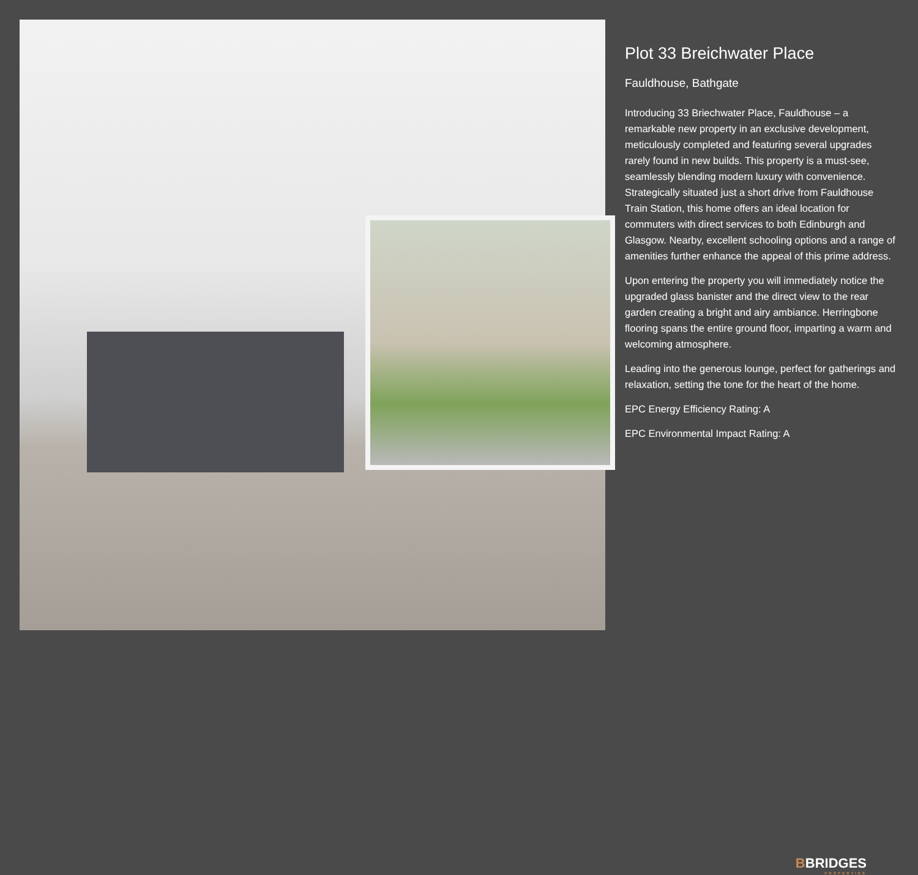Plot 33 Breichwater Place
Fauldhouse, Bathgate
Introducing 33 Briechwater Place, Fauldhouse – a remarkable new property in an exclusive development, meticulously completed and featuring several upgrades rarely found in new builds. This property is a must-see, seamlessly blending modern luxury with convenience. Strategically situated just a short drive from Fauldhouse Train Station, this home offers an ideal location for commuters with direct services to both Edinburgh and Glasgow. Nearby, excellent schooling options and a range of amenities further enhance the appeal of this prime address.
Upon entering the property you will immediately notice the upgraded glass banister and the direct view to the rear garden creating a bright and airy ambiance. Herringbone flooring spans the entire ground floor, imparting a warm and welcoming atmosphere.
Leading into the generous lounge, perfect for gatherings and relaxation, setting the tone for the heart of the home.
EPC Energy Efficiency Rating: A
EPC Environmental Impact Rating: A
BBRIDGES
PROPERTIES